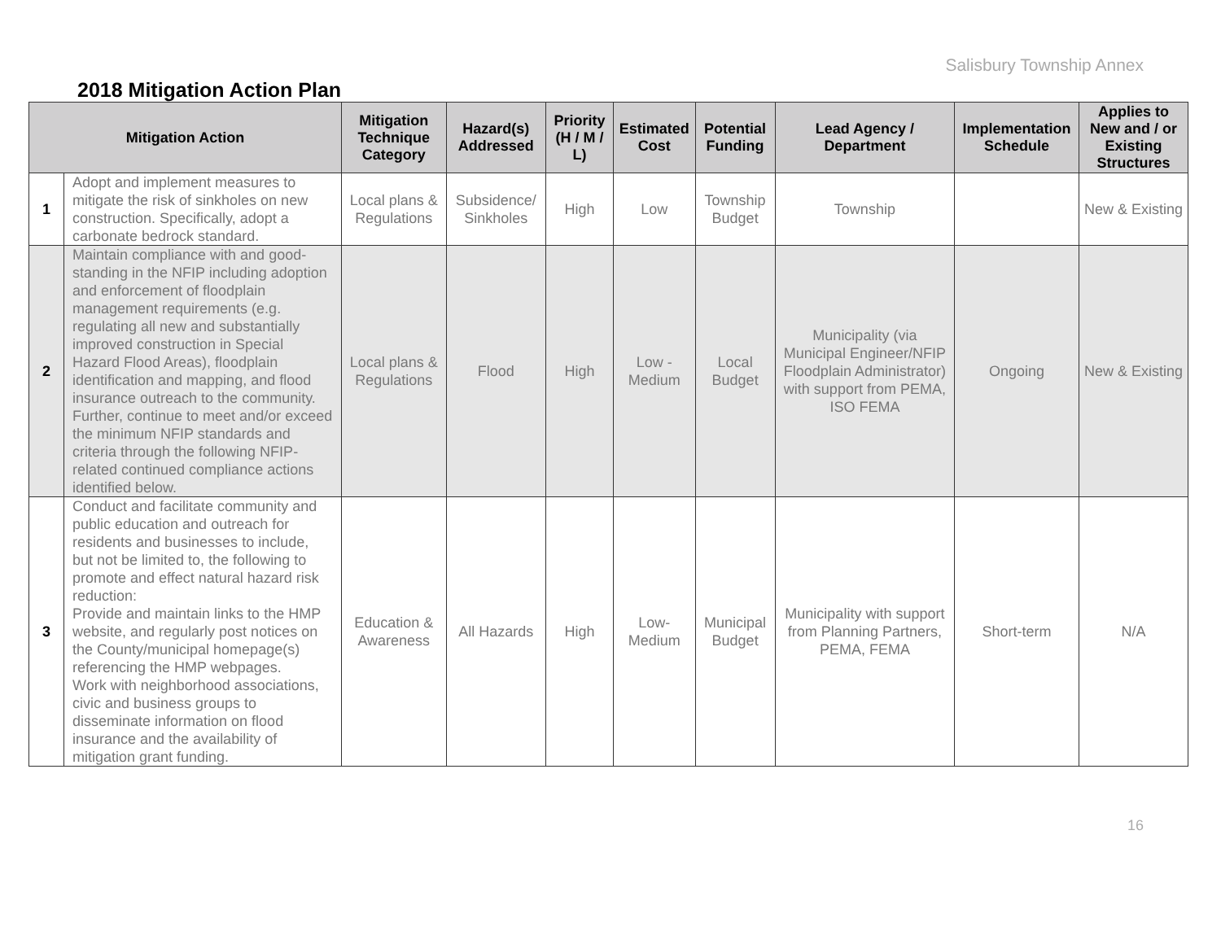Salisbury Township Annex
2018 Mitigation Action Plan
| Mitigation Action | | Mitigation Technique Category | Hazard(s) Addressed | Priority (H / M / L) | Estimated Cost | Potential Funding | Lead Agency / Department | Implementation Schedule | Applies to New and / or Existing Structures |
| --- | --- | --- | --- | --- | --- | --- | --- | --- | --- |
| 1 | Adopt and implement measures to mitigate the risk of sinkholes on new construction. Specifically, adopt a carbonate bedrock standard. | Local plans & Regulations | Subsidence/ Sinkholes | High | Low | Township Budget | Township | | New & Existing |
| 2 | Maintain compliance with and good-standing in the NFIP including adoption and enforcement of floodplain management requirements (e.g. regulating all new and substantially improved construction in Special Hazard Flood Areas), floodplain identification and mapping, and flood insurance outreach to the community. Further, continue to meet and/or exceed the minimum NFIP standards and criteria through the following NFIP-related continued compliance actions identified below. | Local plans & Regulations | Flood | High | Low - Medium | Local Budget | Municipality (via Municipal Engineer/NFIP Floodplain Administrator) with support from PEMA, ISO FEMA | Ongoing | New & Existing |
| 3 | Conduct and facilitate community and public education and outreach for residents and businesses to include, but not be limited to, the following to promote and effect natural hazard risk reduction: Provide and maintain links to the HMP website, and regularly post notices on the County/municipal homepage(s) referencing the HMP webpages. Work with neighborhood associations, civic and business groups to disseminate information on flood insurance and the availability of mitigation grant funding. | Education & Awareness | All Hazards | High | Low- Medium | Municipal Budget | Municipality with support from Planning Partners, PEMA, FEMA | Short-term | N/A |
16